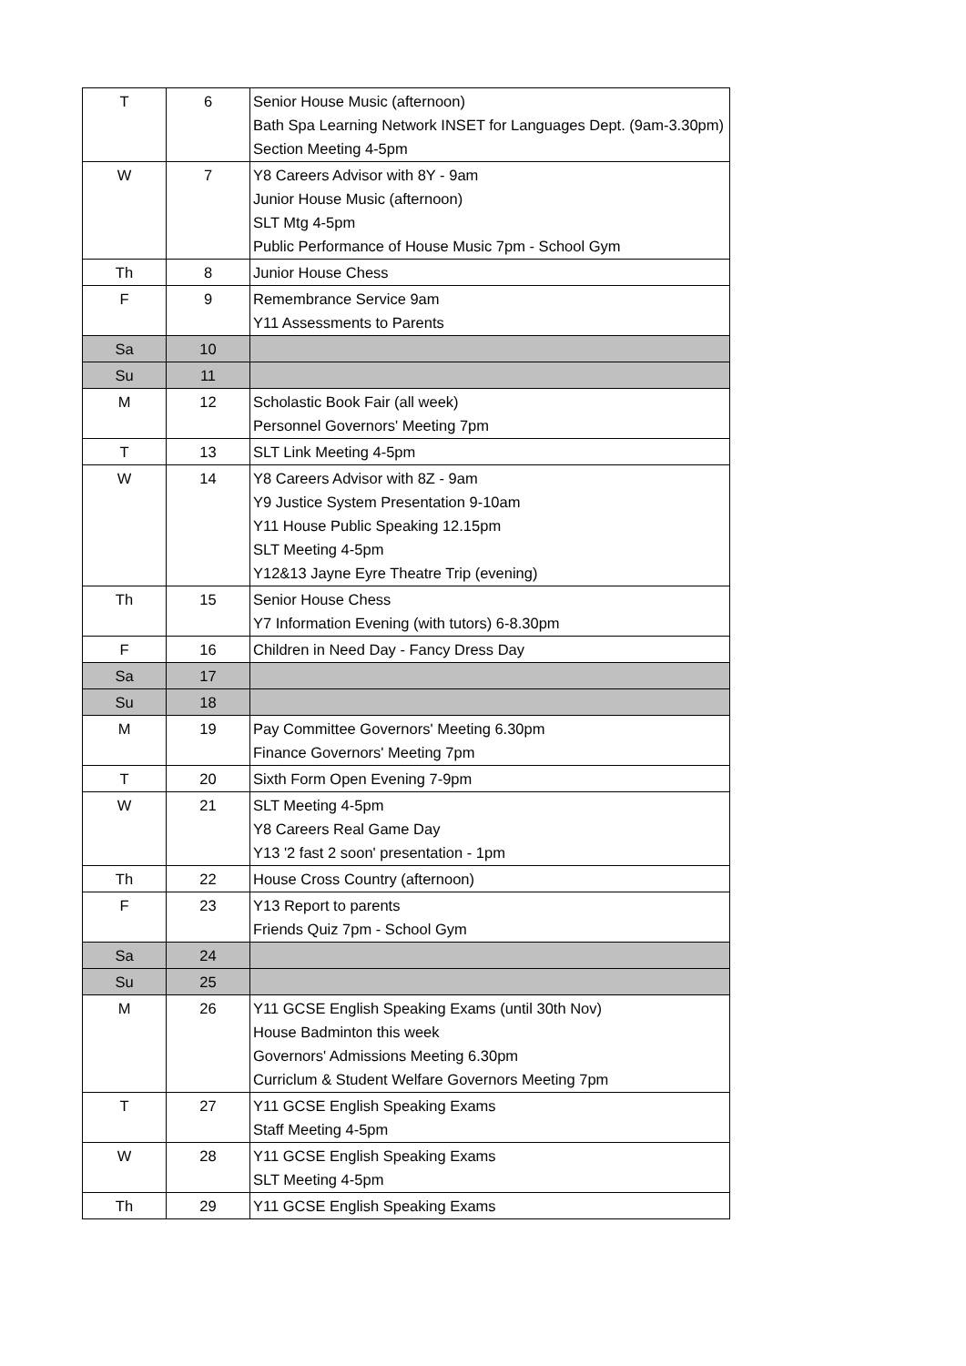| T | 6 | Senior House Music (afternoon) Bath Spa Learning Network INSET for Languages Dept. (9am-3.30pm) Section Meeting 4-5pm |
| W | 7 | Y8 Careers Advisor with 8Y - 9am Junior House Music (afternoon) SLT Mtg 4-5pm Public Performance of House Music 7pm - School Gym |
| Th | 8 | Junior House Chess |
| F | 9 | Remembrance Service 9am Y11 Assessments to Parents |
| Sa | 10 | |
| Su | 11 | |
| M | 12 | Scholastic Book Fair (all week) Personnel Governors' Meeting 7pm |
| T | 13 | SLT Link Meeting 4-5pm |
| W | 14 | Y8 Careers Advisor with 8Z - 9am Y9 Justice System Presentation 9-10am Y11 House Public Speaking 12.15pm SLT Meeting 4-5pm Y12&13 Jayne Eyre Theatre Trip (evening) |
| Th | 15 | Senior House Chess Y7 Information Evening (with tutors) 6-8.30pm |
| F | 16 | Children in Need Day - Fancy Dress Day |
| Sa | 17 | |
| Su | 18 | |
| M | 19 | Pay Committee Governors' Meeting 6.30pm Finance Governors' Meeting 7pm |
| T | 20 | Sixth Form Open Evening 7-9pm |
| W | 21 | SLT Meeting 4-5pm Y8 Careers Real Game Day Y13 '2 fast 2 soon' presentation - 1pm |
| Th | 22 | House Cross Country (afternoon) |
| F | 23 | Y13 Report to parents Friends Quiz 7pm - School Gym |
| Sa | 24 | |
| Su | 25 | |
| M | 26 | Y11 GCSE English Speaking Exams (until 30th Nov) House Badminton this week Governors' Admissions Meeting 6.30pm Curriclum & Student Welfare Governors Meeting 7pm |
| T | 27 | Y11 GCSE English Speaking Exams Staff Meeting 4-5pm |
| W | 28 | Y11 GCSE English Speaking Exams SLT Meeting 4-5pm |
| Th | 29 | Y11 GCSE English Speaking Exams |